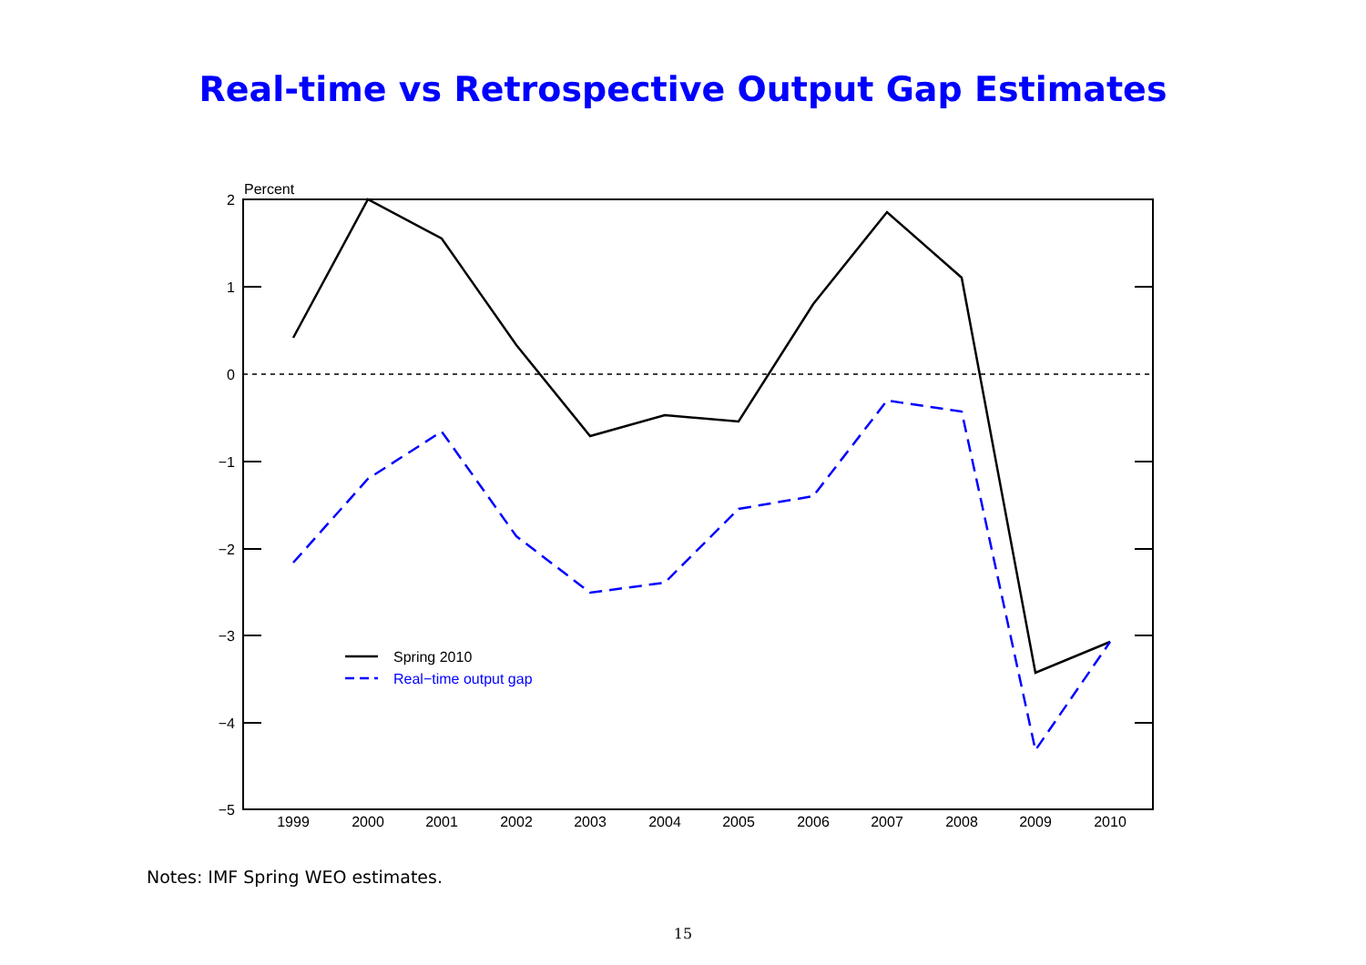Real-time vs Retrospective Output Gap Estimates
2
1
0
−1
−2
−3
−4
−5
Percent
1999
2000
2001
2002
2003
2004
2005
2006
2007
2008
2009
2010
Spring 2010
Real−time output gap
Notes: IMF Spring WEO estimates.
15